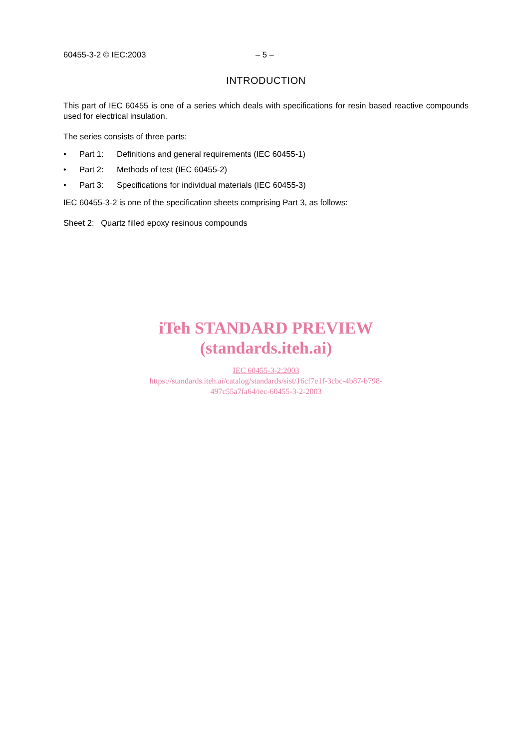60455-3-2 © IEC:2003 – 5 –
INTRODUCTION
This part of IEC 60455 is one of a series which deals with specifications for resin based reactive compounds used for electrical insulation.
The series consists of three parts:
• Part 1: Definitions and general requirements (IEC 60455-1)
• Part 2: Methods of test (IEC 60455-2)
• Part 3: Specifications for individual materials (IEC 60455-3)
IEC 60455-3-2 is one of the specification sheets comprising Part 3, as follows:
Sheet 2: Quartz filled epoxy resinous compounds
iTeh STANDARD PREVIEW
(standards.iteh.ai)
IEC 60455-3-2:2003
https://standards.iteh.ai/catalog/standards/sist/16cf7e1f-3cbc-4b87-b798-
497c55a7fa64/iec-60455-3-2-2003